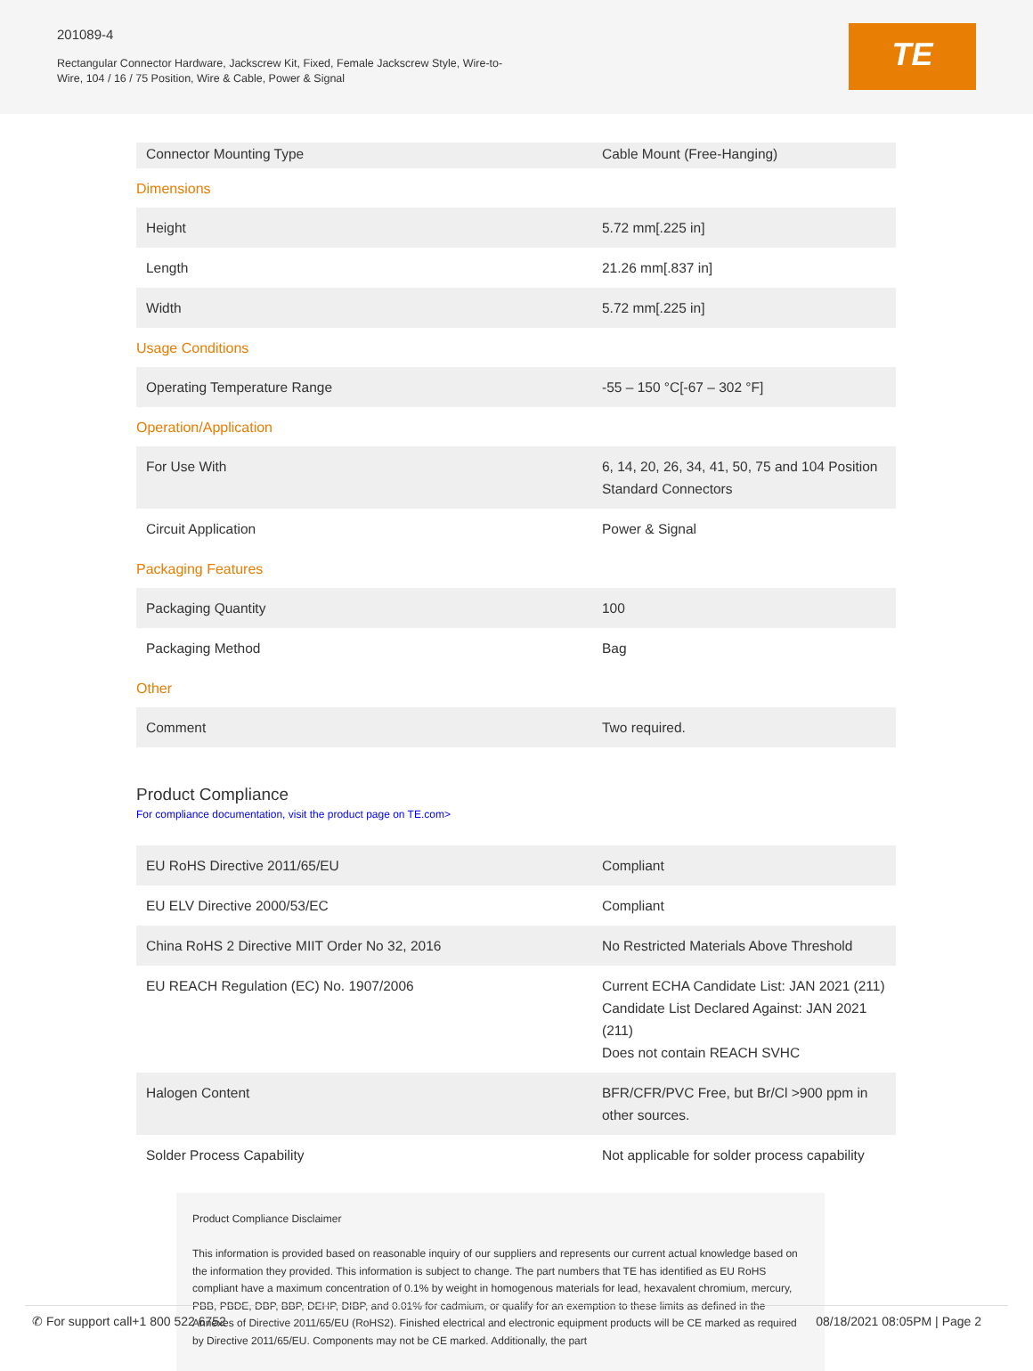201089-4
Rectangular Connector Hardware, Jackscrew Kit, Fixed, Female Jackscrew Style, Wire-to-Wire, 104 / 16 / 75 Position, Wire & Cable, Power & Signal
TE
| Connector Mounting Type | Cable Mount (Free-Hanging) |
Dimensions
| Height | 5.72 mm[.225 in] |
| Length | 21.26 mm[.837 in] |
| Width | 5.72 mm[.225 in] |
Usage Conditions
| Operating Temperature Range | -55 – 150 °C[-67 – 302 °F] |
Operation/Application
| For Use With | 6, 14, 20, 26, 34, 41, 50, 75 and 104 Position Standard Connectors |
| Circuit Application | Power & Signal |
Packaging Features
| Packaging Quantity | 100 |
| Packaging Method | Bag |
Other
| Comment | Two required. |
Product Compliance
For compliance documentation, visit the product page on TE.com>
| EU RoHS Directive 2011/65/EU | Compliant |
| EU ELV Directive 2000/53/EC | Compliant |
| China RoHS 2 Directive MIIT Order No 32, 2016 | No Restricted Materials Above Threshold |
| EU REACH Regulation (EC) No. 1907/2006 | Current ECHA Candidate List: JAN 2021 (211) Candidate List Declared Against: JAN 2021 (211) Does not contain REACH SVHC |
| Halogen Content | BFR/CFR/PVC Free, but Br/Cl >900 ppm in other sources. |
| Solder Process Capability | Not applicable for solder process capability |
Product Compliance Disclaimer
This information is provided based on reasonable inquiry of our suppliers and represents our current actual knowledge based on the information they provided. This information is subject to change. The part numbers that TE has identified as EU RoHS compliant have a maximum concentration of 0.1% by weight in homogenous materials for lead, hexavalent chromium, mercury, PBB, PBDE, DBP, BBP, DEHP, DIBP, and 0.01% for cadmium, or qualify for an exemption to these limits as defined in the Annexes of Directive 2011/65/EU (RoHS2). Finished electrical and electronic equipment products will be CE marked as required by Directive 2011/65/EU. Components may not be CE marked. Additionally, the part
✆ For support call+1 800 522 6752 08/18/2021 08:05PM | Page 2